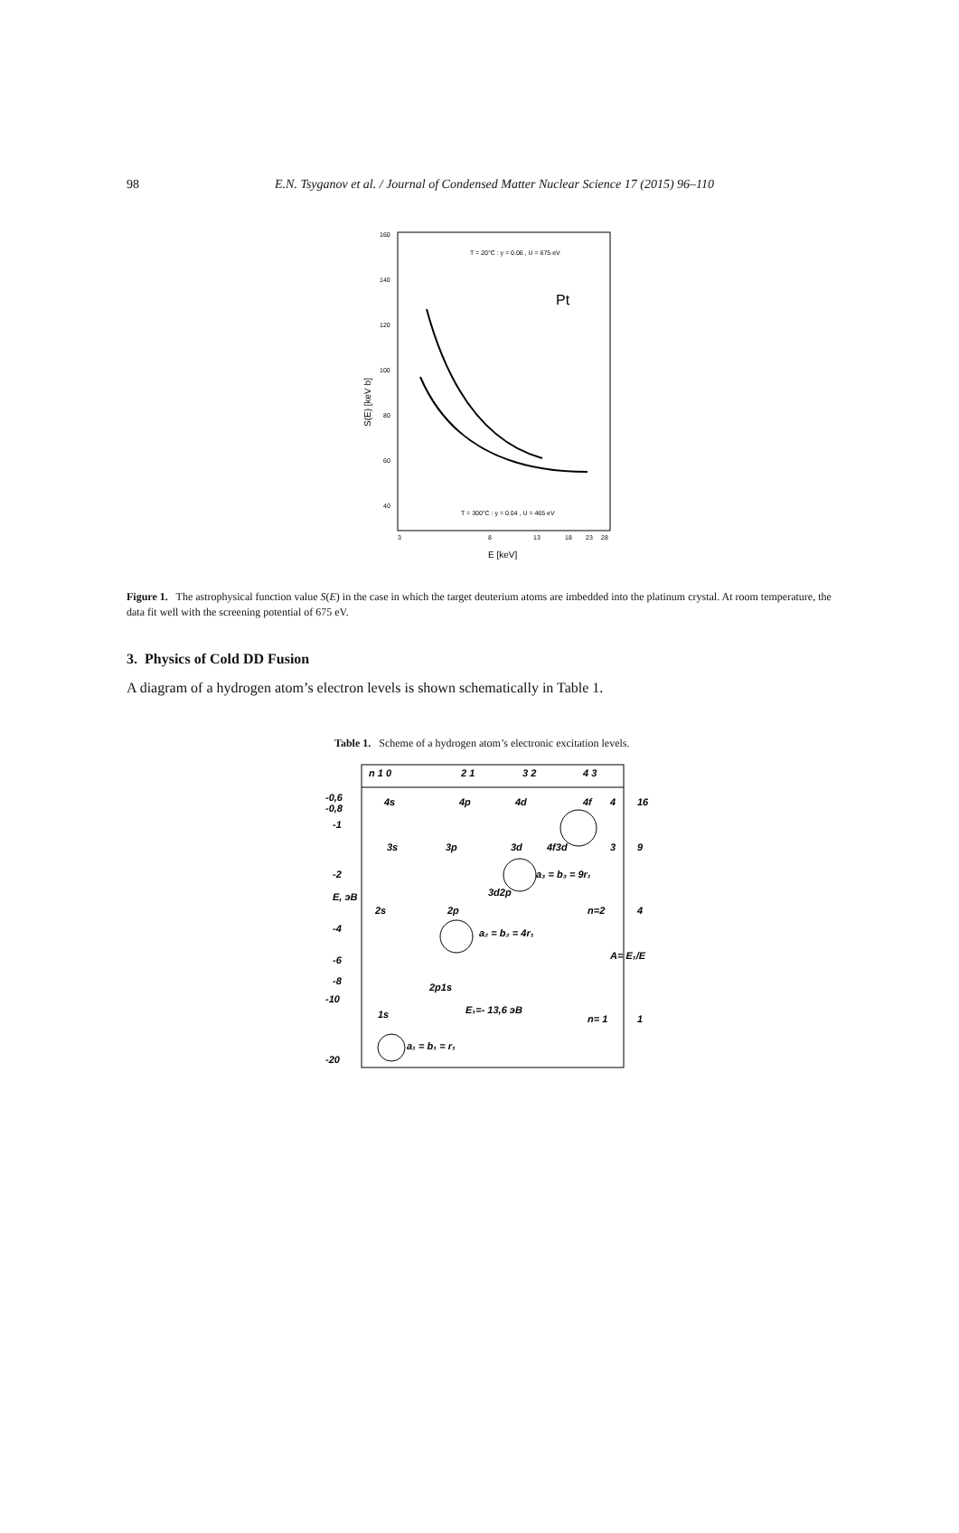98 E.N. Tsyganov et al. / Journal of Condensed Matter Nuclear Science 17 (2015) 96–110
160
140
120
100
80
60
40
3
8
13
18
23
28
E [keV]
S(E) [keV b]
T = 20°C : y = 0.06 , U = 675 eV
Pt
T = 300°C : y = 0.04 , U = 465 eV
Figure 1. The astrophysical function value S(E) in the case in which the target deuterium atoms are imbedded into the platinum crystal. At room temperature, the data fit well with the screening potential of 675 eV.
3. Physics of Cold DD Fusion
A diagram of a hydrogen atom’s electron levels is shown schematically in Table 1.
Table 1. Scheme of a hydrogen atom’s electronic excitation levels.
n 1 0
2 1
3 2
4 3
-0,6
-0,8
-1
-2
E, эВ
-4
-6
-8
-10
-20
4s
4p
4d
4f
4
16
3s
3p
3d
4f3d
3
9
a₃ = b₃ = 9r₁
3d2p
2s
2p
n=2
4
a₂ = b₂ = 4r₁
A= E₁/E
2p1s
1s
E₁=- 13,6 эB
n= 1
1
a₁ = b₁ = r₁